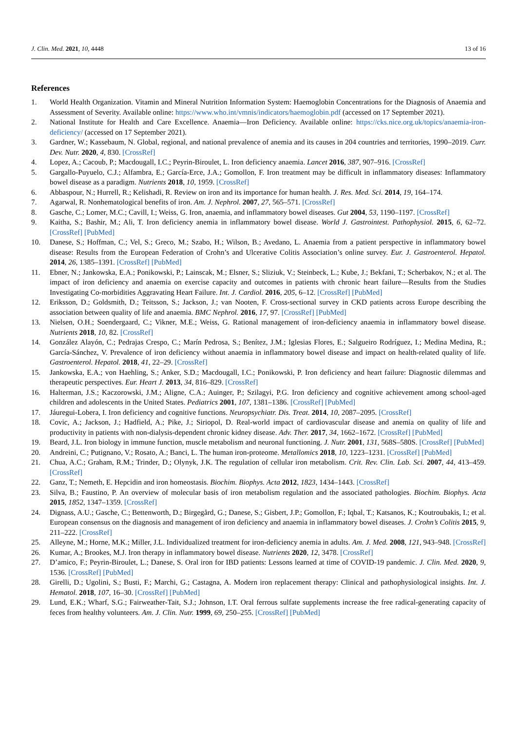J. Clin. Med. 2021, 10, 4448 13 of 16
References
1. World Health Organization. Vitamin and Mineral Nutrition Information System: Haemoglobin Concentrations for the Diagnosis of Anaemia and Assessment of Severity. Available online: https://www.who.int/vmnis/indicators/haemoglobin.pdf (accessed on 17 September 2021).
2. National Institute for Health and Care Excellence. Anaemia—Iron Deficiency. Available online: https://cks.nice.org.uk/topics/anaemia-iron-deficiency/ (accessed on 17 September 2021).
3. Gardner, W.; Kassebaum, N. Global, regional, and national prevalence of anemia and its causes in 204 countries and territories, 1990–2019. Curr. Dev. Nutr. 2020, 4, 830. [CrossRef]
4. Lopez, A.; Cacoub, P.; Macdougall, I.C.; Peyrin-Biroulet, L. Iron deficiency anaemia. Lancet 2016, 387, 907–916. [CrossRef]
5. Gargallo-Puyuelo, C.J.; Alfambra, E.; García-Erce, J.A.; Gomollon, F. Iron treatment may be difficult in inflammatory diseases: Inflammatory bowel disease as a paradigm. Nutrients 2018, 10, 1959. [CrossRef]
6. Abbaspour, N.; Hurrell, R.; Kelishadi, R. Review on iron and its importance for human health. J. Res. Med. Sci. 2014, 19, 164–174.
7. Agarwal, R. Nonhematological benefits of iron. Am. J. Nephrol. 2007, 27, 565–571. [CrossRef]
8. Gasche, C.; Lomer, M.C.; Cavill, I.; Weiss, G. Iron, anaemia, and inflammatory bowel diseases. Gut 2004, 53, 1190–1197. [CrossRef]
9. Kaitha, S.; Bashir, M.; Ali, T. Iron deficiency anemia in inflammatory bowel disease. World J. Gastrointest. Pathophysiol. 2015, 6, 62–72. [CrossRef] [PubMed]
10. Danese, S.; Hoffman, C.; Vel, S.; Greco, M.; Szabo, H.; Wilson, B.; Avedano, L. Anaemia from a patient perspective in inflammatory bowel disease: Results from the European Federation of Crohn’s and Ulcerative Colitis Association’s online survey. Eur. J. Gastroenterol. Hepatol. 2014, 26, 1385–1391. [CrossRef] [PubMed]
11. Ebner, N.; Jankowska, E.A.; Ponikowski, P.; Lainscak, M.; Elsner, S.; Sliziuk, V.; Steinbeck, L.; Kube, J.; Bekfani, T.; Scherbakov, N.; et al. The impact of iron deficiency and anaemia on exercise capacity and outcomes in patients with chronic heart failure—Results from the Studies Investigating Co-morbidities Aggravating Heart Failure. Int. J. Cardiol. 2016, 205, 6–12. [CrossRef] [PubMed]
12. Eriksson, D.; Goldsmith, D.; Teitsson, S.; Jackson, J.; van Nooten, F. Cross-sectional survey in CKD patients across Europe describing the association between quality of life and anaemia. BMC Nephrol. 2016, 17, 97. [CrossRef] [PubMed]
13. Nielsen, O.H.; Soendergaard, C.; Vikner, M.E.; Weiss, G. Rational management of iron-deficiency anaemia in inflammatory bowel disease. Nutrients 2018, 10, 82. [CrossRef]
14. González Alayón, C.; Pedrajas Crespo, C.; Marín Pedrosa, S.; Benítez, J.M.; Iglesias Flores, E.; Salgueiro Rodríguez, I.; Medina Medina, R.; García-Sánchez, V. Prevalence of iron deficiency without anaemia in inflammatory bowel disease and impact on health-related quality of life. Gastroenterol. Hepatol. 2018, 41, 22–29. [CrossRef]
15. Jankowska, E.A.; von Haehling, S.; Anker, S.D.; Macdougall, I.C.; Ponikowski, P. Iron deficiency and heart failure: Diagnostic dilemmas and therapeutic perspectives. Eur. Heart J. 2013, 34, 816–829. [CrossRef]
16. Halterman, J.S.; Kaczorowski, J.M.; Aligne, C.A.; Auinger, P.; Szilagyi, P.G. Iron deficiency and cognitive achievement among school-aged children and adolescents in the United States. Pediatrics 2001, 107, 1381–1386. [CrossRef] [PubMed]
17. Jáuregui-Lobera, I. Iron deficiency and cognitive functions. Neuropsychiatr. Dis. Treat. 2014, 10, 2087–2095. [CrossRef]
18. Covic, A.; Jackson, J.; Hadfield, A.; Pike, J.; Siriopol, D. Real-world impact of cardiovascular disease and anemia on quality of life and productivity in patients with non-dialysis-dependent chronic kidney disease. Adv. Ther. 2017, 34, 1662–1672. [CrossRef] [PubMed]
19. Beard, J.L. Iron biology in immune function, muscle metabolism and neuronal functioning. J. Nutr. 2001, 131, 568S–580S. [CrossRef] [PubMed]
20. Andreini, C.; Putignano, V.; Rosato, A.; Banci, L. The human iron-proteome. Metallomics 2018, 10, 1223–1231. [CrossRef] [PubMed]
21. Chua, A.C.; Graham, R.M.; Trinder, D.; Olynyk, J.K. The regulation of cellular iron metabolism. Crit. Rev. Clin. Lab. Sci. 2007, 44, 413–459. [CrossRef]
22. Ganz, T.; Nemeth, E. Hepcidin and iron homeostasis. Biochim. Biophys. Acta 2012, 1823, 1434–1443. [CrossRef]
23. Silva, B.; Faustino, P. An overview of molecular basis of iron metabolism regulation and the associated pathologies. Biochim. Biophys. Acta 2015, 1852, 1347–1359. [CrossRef]
24. Dignass, A.U.; Gasche, C.; Bettenworth, D.; Birgegård, G.; Danese, S.; Gisbert, J.P.; Gomollon, F.; Iqbal, T.; Katsanos, K.; Koutroubakis, I.; et al. European consensus on the diagnosis and management of iron deficiency and anaemia in inflammatory bowel diseases. J. Crohn’s Colitis 2015, 9, 211–222. [CrossRef]
25. Alleyne, M.; Horne, M.K.; Miller, J.L. Individualized treatment for iron-deficiency anemia in adults. Am. J. Med. 2008, 121, 943–948. [CrossRef]
26. Kumar, A.; Brookes, M.J. Iron therapy in inflammatory bowel disease. Nutrients 2020, 12, 3478. [CrossRef]
27. D’amico, F.; Peyrin-Biroulet, L.; Danese, S. Oral iron for IBD patients: Lessons learned at time of COVID-19 pandemic. J. Clin. Med. 2020, 9, 1536. [CrossRef] [PubMed]
28. Girelli, D.; Ugolini, S.; Busti, F.; Marchi, G.; Castagna, A. Modern iron replacement therapy: Clinical and pathophysiological insights. Int. J. Hematol. 2018, 107, 16–30. [CrossRef] [PubMed]
29. Lund, E.K.; Wharf, S.G.; Fairweather-Tait, S.J.; Johnson, I.T. Oral ferrous sulfate supplements increase the free radical-generating capacity of feces from healthy volunteers. Am. J. Clin. Nutr. 1999, 69, 250–255. [CrossRef] [PubMed]